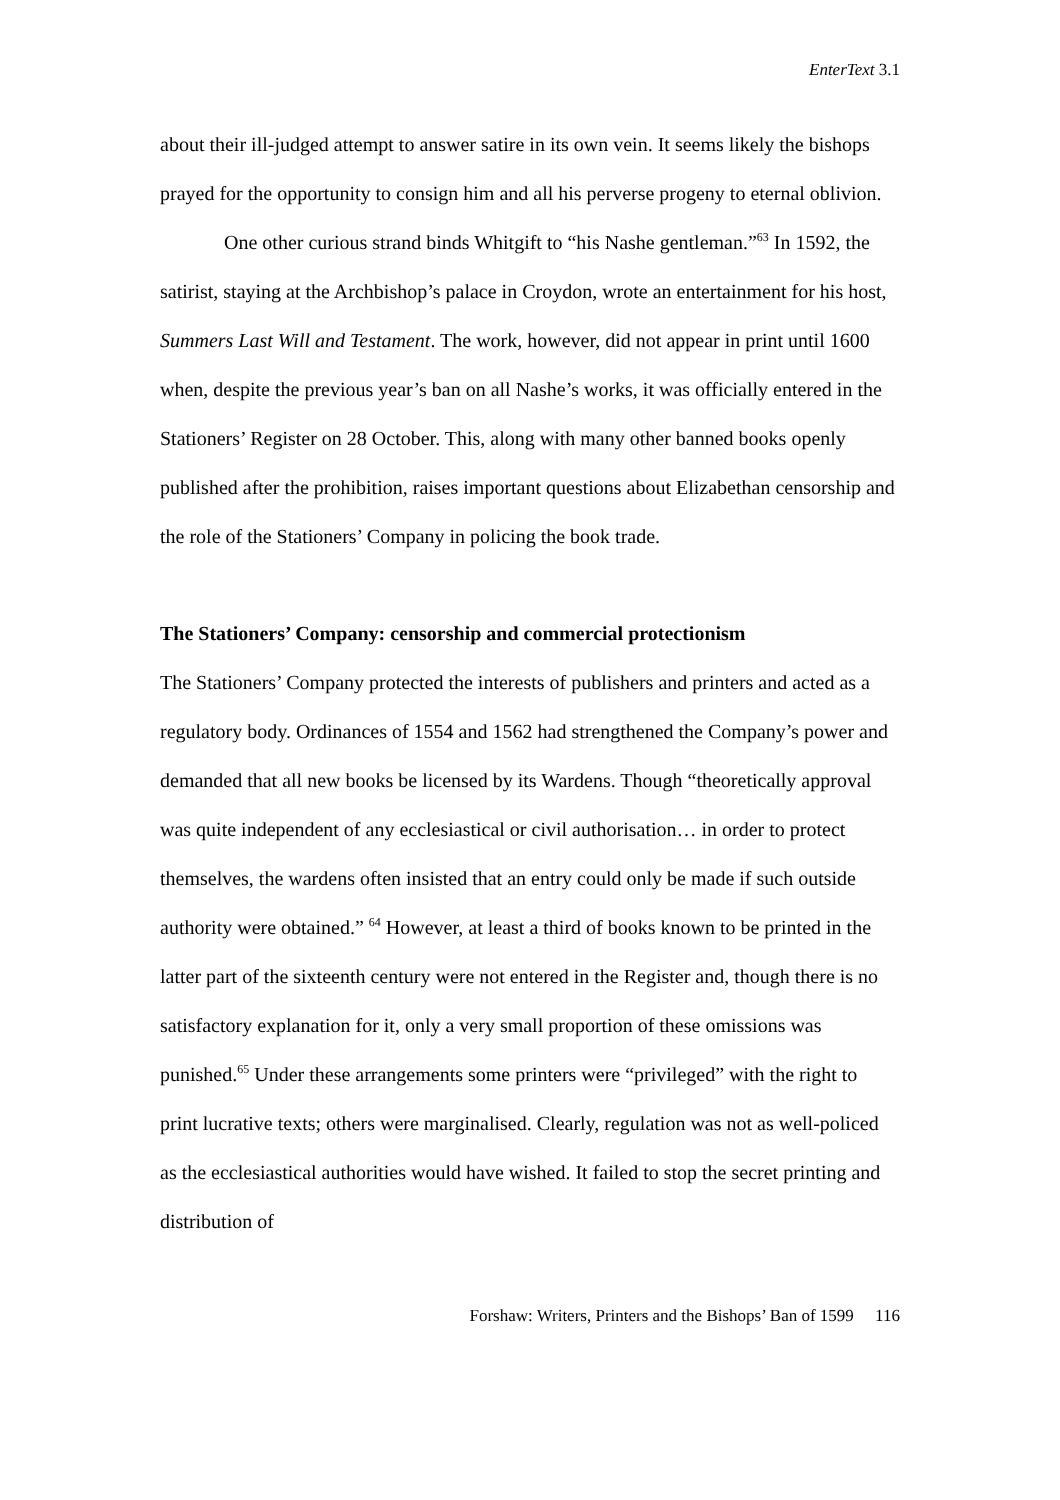EnterText 3.1
about their ill-judged attempt to answer satire in its own vein. It seems likely the bishops prayed for the opportunity to consign him and all his perverse progeny to eternal oblivion.
One other curious strand binds Whitgift to “his Nashe gentleman.”<sup>63</sup> In 1592, the satirist, staying at the Archbishop’s palace in Croydon, wrote an entertainment for his host, Summers Last Will and Testament. The work, however, did not appear in print until 1600 when, despite the previous year’s ban on all Nashe’s works, it was officially entered in the Stationers’ Register on 28 October. This, along with many other banned books openly published after the prohibition, raises important questions about Elizabethan censorship and the role of the Stationers’ Company in policing the book trade.
The Stationers’ Company: censorship and commercial protectionism
The Stationers’ Company protected the interests of publishers and printers and acted as a regulatory body. Ordinances of 1554 and 1562 had strengthened the Company’s power and demanded that all new books be licensed by its Wardens. Though “theoretically approval was quite independent of any ecclesiastical or civil authorisation… in order to protect themselves, the wardens often insisted that an entry could only be made if such outside authority were obtained.” <sup>64</sup> However, at least a third of books known to be printed in the latter part of the sixteenth century were not entered in the Register and, though there is no satisfactory explanation for it, only a very small proportion of these omissions was punished.<sup>65</sup> Under these arrangements some printers were “privileged” with the right to print lucrative texts; others were marginalised. Clearly, regulation was not as well-policed as the ecclesiastical authorities would have wished. It failed to stop the secret printing and distribution of
Forshaw: Writers, Printers and the Bishops’ Ban of 1599 116